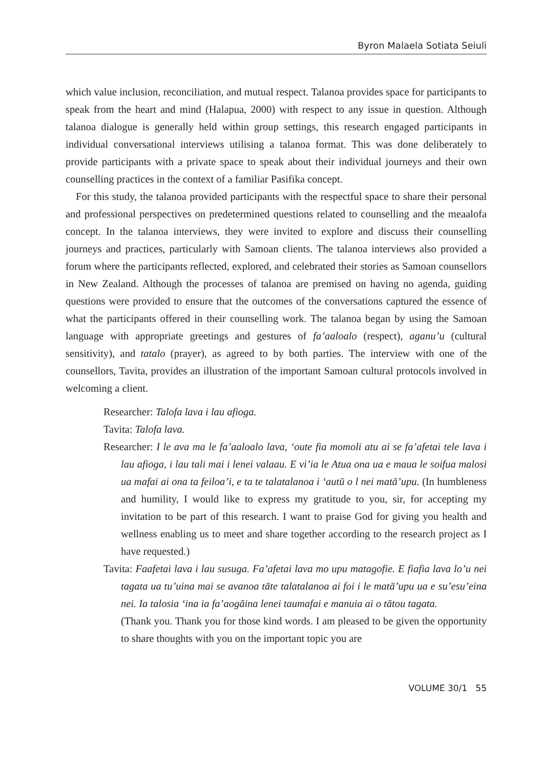Byron Malaela Sotiata Seiuli
which value inclusion, reconciliation, and mutual respect. Talanoa provides space for participants to speak from the heart and mind (Halapua, 2000) with respect to any issue in question. Although talanoa dialogue is generally held within group settings, this research engaged participants in individual conversational interviews utilising a talanoa format. This was done deliberately to provide participants with a private space to speak about their individual journeys and their own counselling practices in the context of a familiar Pasifika concept.
For this study, the talanoa provided participants with the respectful space to share their personal and professional perspectives on predetermined questions related to counselling and the meaalofa concept. In the talanoa interviews, they were invited to explore and discuss their counselling journeys and practices, particularly with Samoan clients. The talanoa interviews also provided a forum where the participants reflected, explored, and celebrated their stories as Samoan counsellors in New Zealand. Although the processes of talanoa are premised on having no agenda, guiding questions were provided to ensure that the outcomes of the conversations captured the essence of what the participants offered in their counselling work. The talanoa began by using the Samoan language with appropriate greetings and gestures of fa’aaloalo (respect), aganu’u (cultural sensitivity), and tatalo (prayer), as agreed to by both parties. The interview with one of the counsellors, Tavita, provides an illustration of the important Samoan cultural protocols involved in welcoming a client.
Researcher: Talofa lava i lau afioga.
Tavita: Talofa lava.
Researcher: I le ava ma le fa’aaloalo lava, ‘oute fia momoli atu ai se fa’afetai tele lava i lau afioga, i lau tali mai i lenei valaau. E vi’ia le Atua ona ua e maua le soifua malosi ua mafai ai ona ta feiloa’i, e ta te talatalanoa i ‘autū o l nei matā’upu. (In humbleness and humility, I would like to express my gratitude to you, sir, for accepting my invitation to be part of this research. I want to praise God for giving you health and wellness enabling us to meet and share together according to the research project as I have requested.)
Tavita: Faafetai lava i lau susuga. Fa’afetai lava mo upu matagofie. E fiafia lava lo’u nei tagata ua tu’uina mai se avanoa tāte talatalanoa ai foi i le matā’upu ua e su’esu’eina nei. Ia talosia ‘ina ia fa’aogāina lenei taumafai e manuia ai o tātou tagata.
(Thank you. Thank you for those kind words. I am pleased to be given the opportunity to share thoughts with you on the important topic you are
VOLUME 30/1 55